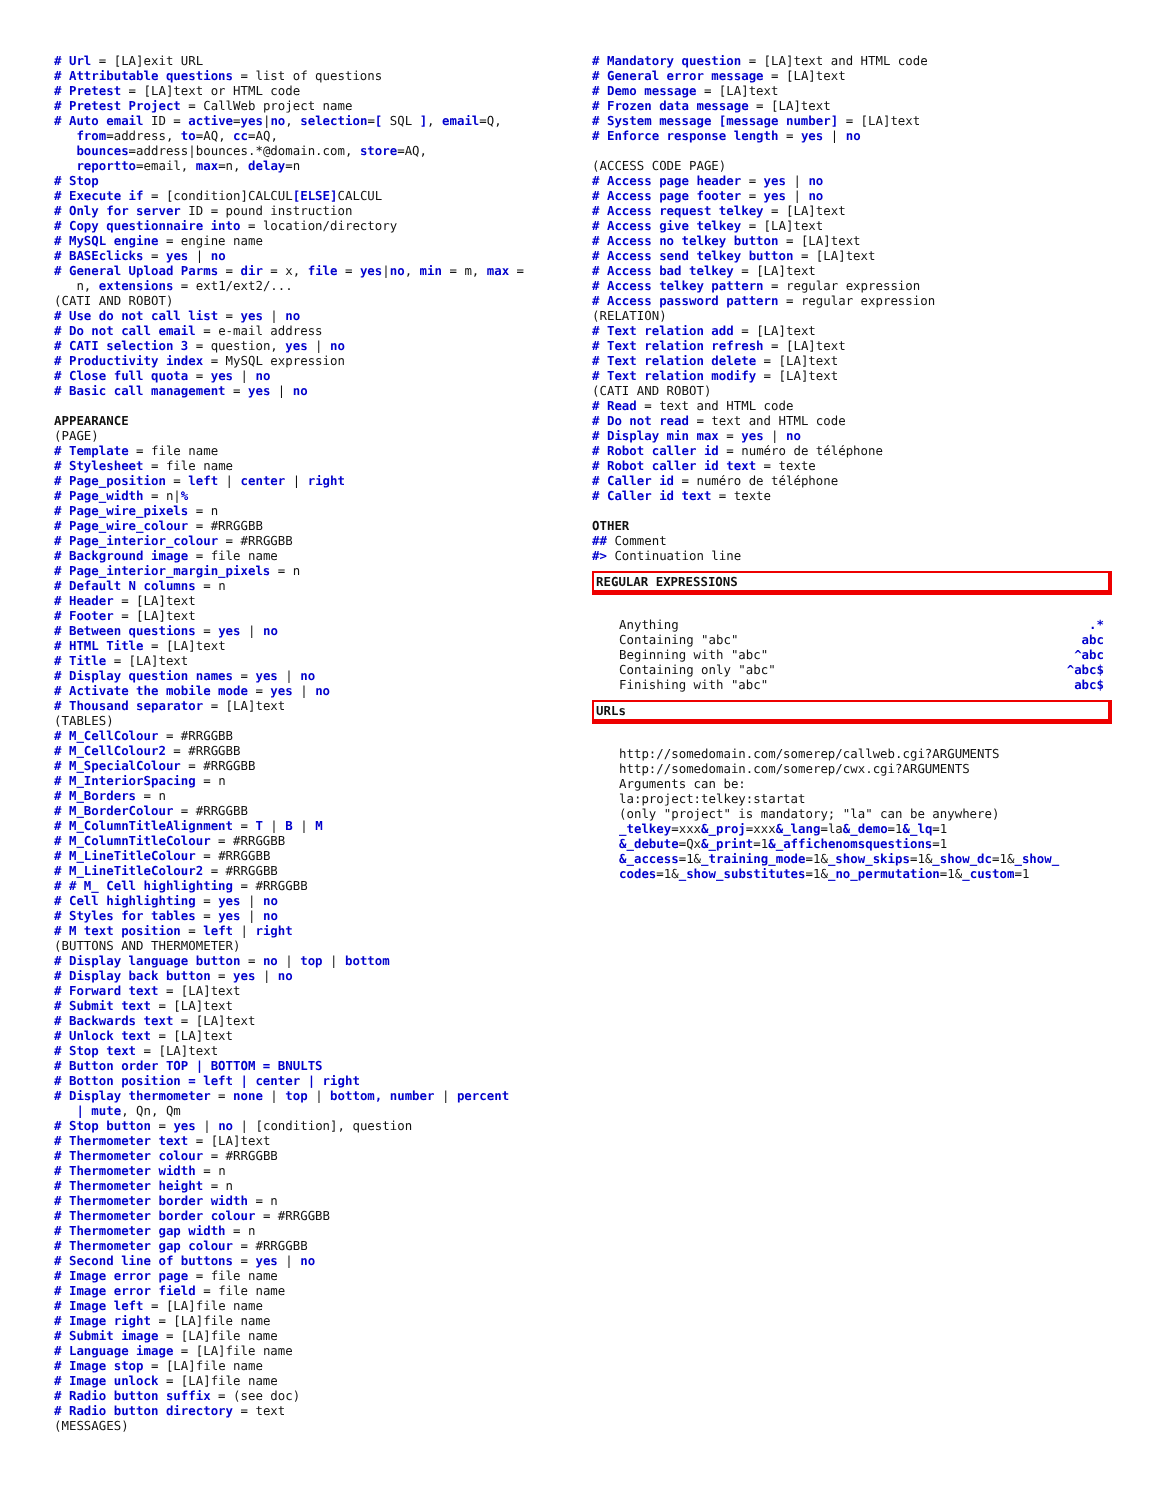# Url = [LA]exit URL # Attributable questions = list of questions # Pretest = [LA]text or HTML code # Pretest Project = CallWeb project name # Auto email ID = active=yes|no, selection=[ SQL ], email=Q, from=address, to=AQ, cc=AQ, bounces=address|bounces.*@domain.com, store=AQ, reportto=email, max=n, delay=n # Stop # Execute if = [condition]CALCUL[ELSE] CALCUL # Only for server ID = pound instruction # Copy questionnaire into = location/directory # MySQL engine = engine name # BASEclicks = yes | no # General Upload Parms = dir = x, file = yes|no, min = m, max = n, extensions = ext1/ext2/... (CATI AND ROBOT) # Use do not call list = yes | no # Do not call email = e-mail address # CATI selection 3 = question, yes | no # Productivity index = MySQL expression # Close full quota = yes | no # Basic call management = yes | no
APPEARANCE
(PAGE) # Template = file name # Stylesheet = file name # Page_position = left | center | right # Page_width = n|% # Page_wire_pixels = n # Page_wire_colour = #RRGGBB # Page_interior_colour = #RRGGBB # Background image = file name # Page_interior_margin_pixels = n # Default N columns = n # Header = [LA]text # Footer = [LA]text # Between questions = yes | no # HTML Title = [LA]text # Title = [LA]text # Display question names = yes | no # Activate the mobile mode = yes | no # Thousand separator = [LA]text (TABLES) # M_CellColour = #RRGGBB # M_CellColour2 = #RRGGBB # M_SpecialColour = #RRGGBB # M_InteriorSpacing = n # M_Borders = n # M_BorderColour = #RRGGBB # M_ColumnTitleAlignment = T | B | M # M_ColumnTitleColour = #RRGGBB # M_LineTitleColour = #RRGGBB # M_LineTitleColour2 = #RRGGBB # # M_ Cell highlighting = #RRGGBB # Cell highlighting = yes | no # Styles for tables = yes | no # M text position = left | right (BUTTONS AND THERMOMETER) # Display language button = no | top | bottom # Display back button = yes | no # Forward text = [LA]text # Submit text = [LA]text # Backwards text = [LA]text # Unlock text = [LA]text # Stop text = [LA]text # Button order TOP | BOTTOM = BNULTS # Botton position = left | center | right # Display thermometer = none | top | bottom, number | percent | mute, Qn, Qm # Stop button = yes | no | [condition], question # Thermometer text = [LA]text # Thermometer colour = #RRGGBB # Thermometer width = n # Thermometer height = n # Thermometer border width = n # Thermometer border colour = #RRGGBB # Thermometer gap width = n # Thermometer gap colour = #RRGGBB # Second line of buttons = yes | no # Image error page = file name # Image error field = file name # Image left = [LA]file name # Image right = [LA]file name # Submit image = [LA]file name # Language image = [LA]file name # Image stop = [LA]file name # Image unlock = [LA]file name # Radio button suffix = (see doc) # Radio button directory = text (MESSAGES)
# Mandatory question = [LA]text and HTML code # General error message = [LA]text # Demo message = [LA]text # Frozen data message = [LA]text # System message [message number] = [LA]text # Enforce response length = yes | no (ACCESS CODE PAGE) # Access page header = yes | no # Access page footer = yes | no # Access request telkey = [LA]text # Access give telkey = [LA]text # Access no telkey button = [LA]text # Access send telkey button = [LA]text # Access bad telkey = [LA]text # Access telkey pattern = regular expression # Access password pattern = regular expression (RELATION) # Text relation add = [LA]text # Text relation refresh = [LA]text # Text relation delete = [LA]text # Text relation modify = [LA]text (CATI AND ROBOT) # Read = text and HTML code # Do not read = text and HTML code # Display min max = yes | no # Robot caller id = numéro de téléphone # Robot caller id text = texte # Caller id = numéro de téléphone # Caller id text = texte
OTHER
## Comment #> Continuation line
REGULAR EXPRESSIONS
Anything .*
Containing "abc" abc
Beginning with "abc" ^abc
Containing only "abc" ^abc$
Finishing with "abc" abc$
URLs
http://somedomain.com/somerep/callweb.cgi?ARGUMENTS http://somedomain.com/somerep/cwx.cgi?ARGUMENTS Arguments can be: la:project:telkey:startat (only "project" is mandatory; "la" can be anywhere) _telkey=xxx&_proj=xxx&_lang=la&_demo=1&_lq=1 &_debute=Qx&_print=1&_affichenomsquestions=1 &_access=1&_training_mode=1&_show_skips=1&_show_dc=1&_show_ codes=1&_show_substitutes=1&_no_permutation=1&_custom=1